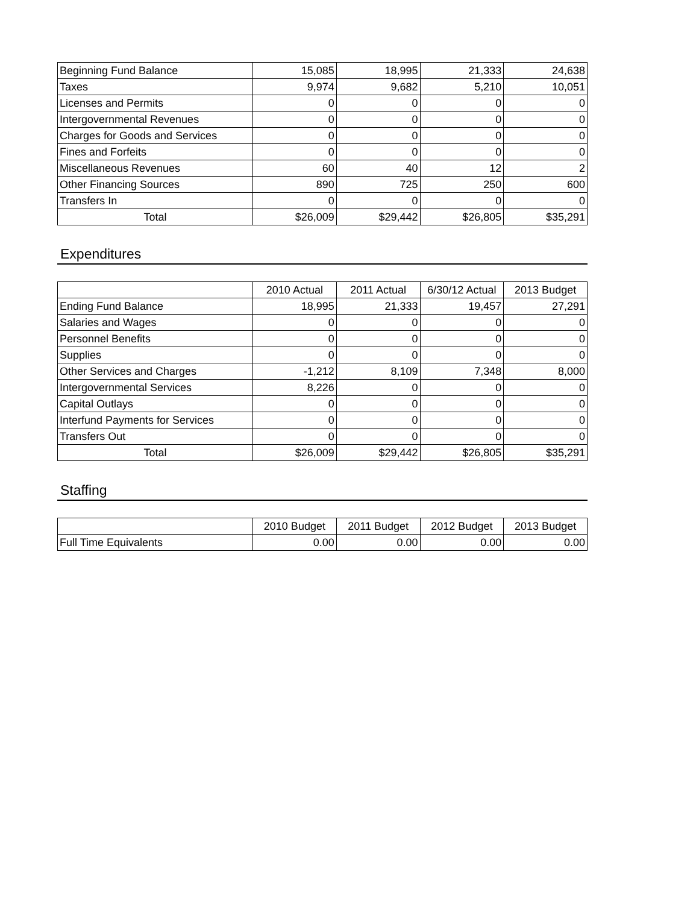| Beginning Fund Balance | 15,085 | 18,995 | 21,333 | 24,638 |
| Taxes | 9,974 | 9,682 | 5,210 | 10,051 |
| Licenses and Permits | 0 | 0 | 0 | 0 |
| Intergovernmental Revenues | 0 | 0 | 0 | 0 |
| Charges for Goods and Services | 0 | 0 | 0 | 0 |
| Fines and Forfeits | 0 | 0 | 0 | 0 |
| Miscellaneous Revenues | 60 | 40 | 12 | 2 |
| Other Financing Sources | 890 | 725 | 250 | 600 |
| Transfers In | 0 | 0 | 0 | 0 |
| Total | $26,009 | $29,442 | $26,805 | $35,291 |
Expenditures
| | 2010 Actual | 2011 Actual | 6/30/12 Actual | 2013 Budget |
| --- | --- | --- | --- | --- |
| Ending Fund Balance | 18,995 | 21,333 | 19,457 | 27,291 |
| Salaries and Wages | 0 | 0 | 0 | 0 |
| Personnel Benefits | 0 | 0 | 0 | 0 |
| Supplies | 0 | 0 | 0 | 0 |
| Other Services and Charges | -1,212 | 8,109 | 7,348 | 8,000 |
| Intergovernmental Services | 8,226 | 0 | 0 | 0 |
| Capital Outlays | 0 | 0 | 0 | 0 |
| Interfund Payments for Services | 0 | 0 | 0 | 0 |
| Transfers Out | 0 | 0 | 0 | 0 |
| Total | $26,009 | $29,442 | $26,805 | $35,291 |
Staffing
| | 2010 Budget | 2011 Budget | 2012 Budget | 2013 Budget |
| --- | --- | --- | --- | --- |
| Full Time Equivalents | 0.00 | 0.00 | 0.00 | 0.00 |